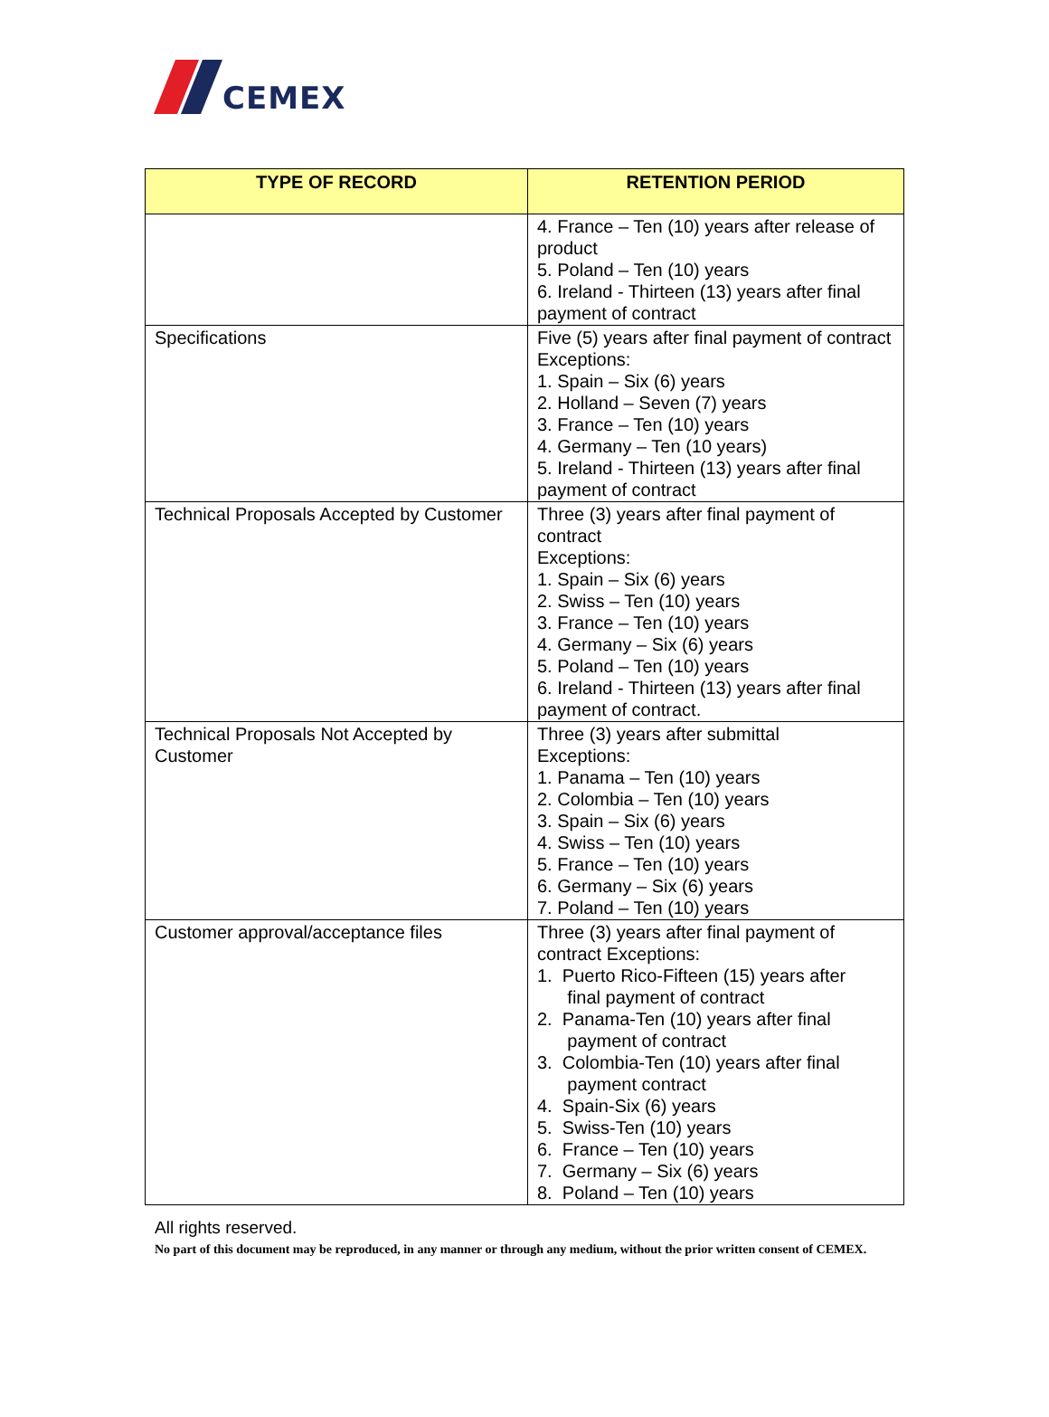CEMEX
| TYPE OF RECORD | RETENTION PERIOD |
| --- | --- |
| | 4. France – Ten (10) years after release of product 5. Poland – Ten (10) years 6. Ireland - Thirteen (13) years after final payment of contract |
| Specifications | Five (5) years after final payment of contract Exceptions: 1. Spain – Six (6) years 2. Holland – Seven (7) years 3. France – Ten (10) years 4. Germany – Ten (10 years) 5. Ireland - Thirteen (13) years after final payment of contract |
| Technical Proposals Accepted by Customer | Three (3) years after final payment of contract Exceptions: 1. Spain – Six (6) years 2. Swiss – Ten (10) years 3. France – Ten (10) years 4. Germany – Six (6) years 5. Poland – Ten (10) years 6. Ireland - Thirteen (13) years after final payment of contract. |
| Technical Proposals Not Accepted by Customer | Three (3) years after submittal Exceptions: 1. Panama – Ten (10) years 2. Colombia – Ten (10) years 3. Spain – Six (6) years 4. Swiss – Ten (10) years 5. France – Ten (10) years 6. Germany – Six (6) years 7. Poland – Ten (10) years |
| Customer approval/acceptance files | Three (3) years after final payment of contract Exceptions: 1. Puerto Rico-Fifteen (15) years after final payment of contract 2. Panama-Ten (10) years after final payment of contract 3. Colombia-Ten (10) years after final payment contract 4. Spain-Six (6) years 5. Swiss-Ten (10) years 6. France – Ten (10) years 7. Germany – Six (6) years 8. Poland – Ten (10) years |
All rights reserved.
No part of this document may be reproduced, in any manner or through any medium, without the prior written consent of CEMEX.